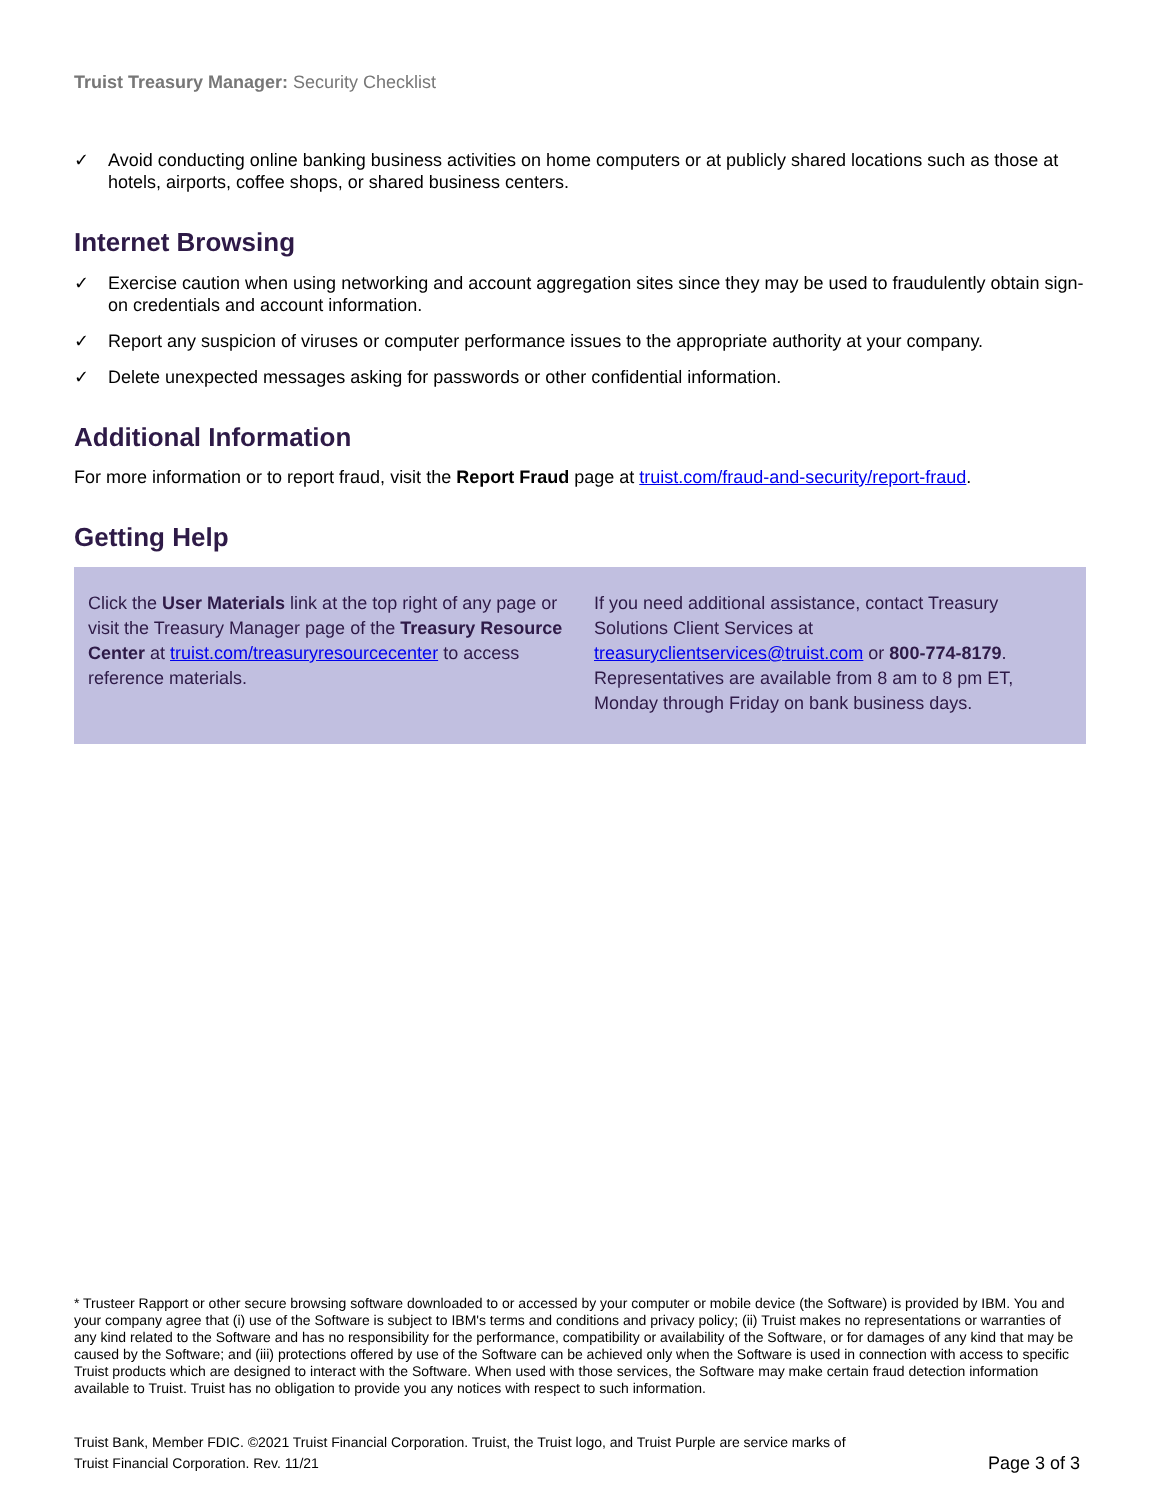Truist Treasury Manager: Security Checklist
✓ Avoid conducting online banking business activities on home computers or at publicly shared locations such as those at hotels, airports, coffee shops, or shared business centers.
Internet Browsing
✓ Exercise caution when using networking and account aggregation sites since they may be used to fraudulently obtain sign-on credentials and account information.
✓ Report any suspicion of viruses or computer performance issues to the appropriate authority at your company.
✓ Delete unexpected messages asking for passwords or other confidential information.
Additional Information
For more information or to report fraud, visit the Report Fraud page at truist.com/fraud-and-security/report-fraud.
Getting Help
Click the User Materials link at the top right of any page or visit the Treasury Manager page of the Treasury Resource Center at truist.com/treasuryresourcecenter to access reference materials.
If you need additional assistance, contact Treasury Solutions Client Services at treasuryclientservices@truist.com or 800-774-8179. Representatives are available from 8 am to 8 pm ET, Monday through Friday on bank business days.
* Trusteer Rapport or other secure browsing software downloaded to or accessed by your computer or mobile device (the Software) is provided by IBM. You and your company agree that (i) use of the Software is subject to IBM's terms and conditions and privacy policy; (ii) Truist makes no representations or warranties of any kind related to the Software and has no responsibility for the performance, compatibility or availability of the Software, or for damages of any kind that may be caused by the Software; and (iii) protections offered by use of the Software can be achieved only when the Software is used in connection with access to specific Truist products which are designed to interact with the Software. When used with those services, the Software may make certain fraud detection information available to Truist. Truist has no obligation to provide you any notices with respect to such information.
Truist Bank, Member FDIC. ©2021 Truist Financial Corporation. Truist, the Truist logo, and Truist Purple are service marks of
Truist Financial Corporation. Rev. 11/21 Page 3 of 3